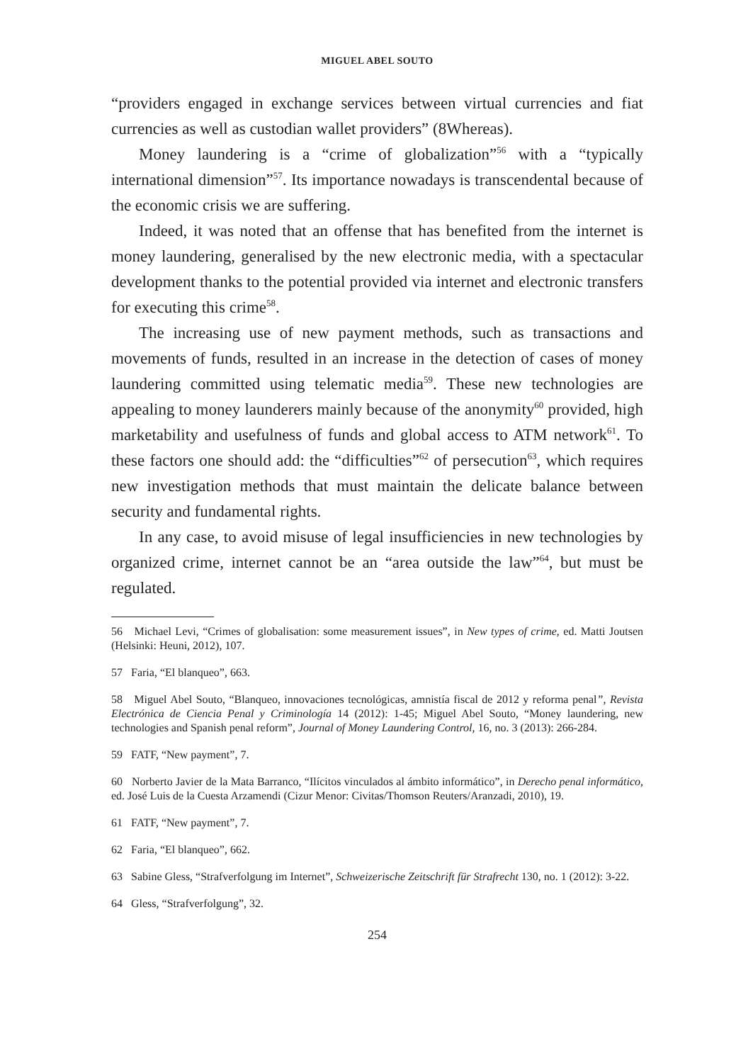MIGUEL ABEL SOUTO
“providers engaged in exchange services between virtual currencies and fiat currencies as well as custodian wallet providers” (8Whereas).
Money laundering is a “crime of globalization”<sup>56</sup> with a “typically international dimension”<sup>57</sup>. Its importance nowadays is transcendental because of the economic crisis we are suffering.
Indeed, it was noted that an offense that has benefited from the internet is money laundering, generalised by the new electronic media, with a spectacular development thanks to the potential provided via internet and electronic transfers for executing this crime<sup>58</sup>.
The increasing use of new payment methods, such as transactions and movements of funds, resulted in an increase in the detection of cases of money laundering committed using telematic media<sup>59</sup>. These new technologies are appealing to money launderers mainly because of the anonymity<sup>60</sup> provided, high marketability and usefulness of funds and global access to ATM network<sup>61</sup>. To these factors one should add: the “difficulties”<sup>62</sup> of persecution<sup>63</sup>, which requires new investigation methods that must maintain the delicate balance between security and fundamental rights.
In any case, to avoid misuse of legal insufficiencies in new technologies by organized crime, internet cannot be an “area outside the law”<sup>64</sup>, but must be regulated.
56 Michael Levi, “Crimes of globalisation: some measurement issues”, in New types of crime, ed. Matti Joutsen (Helsinki: Heuni, 2012), 107.
57 Faria, “El blanqueo”, 663.
58 Miguel Abel Souto, “Blanqueo, innovaciones tecnológicas, amnistía fiscal de 2012 y reforma penal”, Revista Electrónica de Ciencia Penal y Criminología 14 (2012): 1-45; Miguel Abel Souto, “Money laundering, new technologies and Spanish penal reform”, Journal of Money Laundering Control, 16, no. 3 (2013): 266-284.
59 FATF, “New payment”, 7.
60 Norberto Javier de la Mata Barranco, “Ilícitos vinculados al ámbito informático”, in Derecho penal informático, ed. José Luis de la Cuesta Arzamendi (Cizur Menor: Civitas/Thomson Reuters/Aranzadi, 2010), 19.
61 FATF, “New payment”, 7.
62 Faria, “El blanqueo”, 662.
63 Sabine Gless, “Strafverfolgung im Internet”, Schweizerische Zeitschrift für Strafrecht 130, no. 1 (2012): 3-22.
64 Gless, “Strafverfolgung”, 32.
254